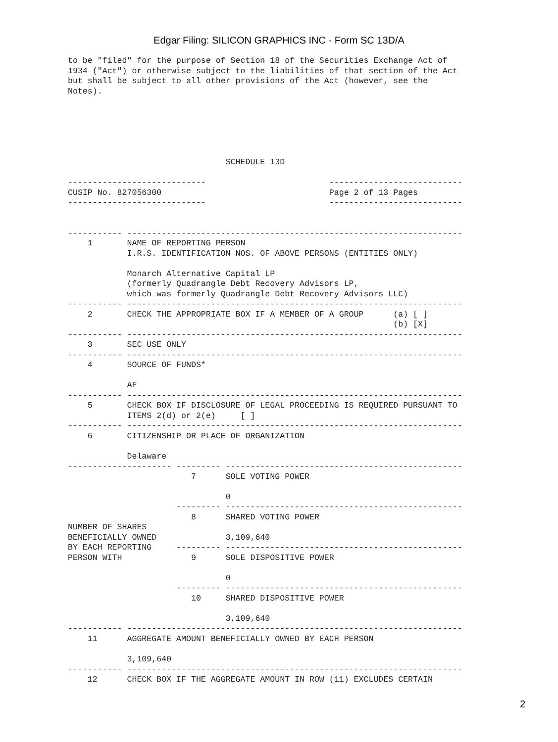Edgar Filing: SILICON GRAPHICS INC - Form SC 13D/A
to be "filed" for the purpose of Section 18 of the Securities Exchange Act of
1934 ("Act") or otherwise subject to the liabilities of that section of the Act
but shall be subject to all other provisions of the Act (however, see the
Notes).






                                SCHEDULE 13D

----------------------------                         ---------------------------
CUSIP No. 827056300                                  Page 2 of 13 Pages
----------------------------                         ---------------------------


----------- --------------------------------------------------------------------
    1       NAME OF REPORTING PERSON
            I.R.S. IDENTIFICATION NOS. OF ABOVE PERSONS (ENTITIES ONLY)

            Monarch Alternative Capital LP
            (formerly Quadrangle Debt Recovery Advisors LP,
            which was formerly Quadrangle Debt Recovery Advisors LLC)
----------- --------------------------------------------------------------------
    2       CHECK THE APPROPRIATE BOX IF A MEMBER OF A GROUP      (a) [ ]
                                                                  (b) [X]
----------- --------------------------------------------------------------------
    3       SEC USE ONLY
----------- --------------------------------------------------------------------
    4       SOURCE OF FUNDS*

            AF
----------- --------------------------------------------------------------------
    5       CHECK BOX IF DISCLOSURE OF LEGAL PROCEEDING IS REQUIRED PURSUANT TO
            ITEMS 2(d) or 2(e)     [ ]
----------- --------------------------------------------------------------------
    6       CITIZENSHIP OR PLACE OF ORGANIZATION

            Delaware
--------------------- --------- ------------------------------------------------
                         7      SOLE VOTING POWER

                                0
                      --------- ------------------------------------------------
                         8      SHARED VOTING POWER
NUMBER OF SHARES
BENEFICIALLY OWNED              3,109,640
BY EACH REPORTING     --------- ------------------------------------------------
PERSON WITH              9      SOLE DISPOSITIVE POWER

                                0
                      --------- ------------------------------------------------
                         10     SHARED DISPOSITIVE POWER

                                3,109,640
----------- --------------------------------------------------------------------
    11      AGGREGATE AMOUNT BENEFICIALLY OWNED BY EACH PERSON

            3,109,640
----------- --------------------------------------------------------------------
    12      CHECK BOX IF THE AGGREGATE AMOUNT IN ROW (11) EXCLUDES CERTAIN
2